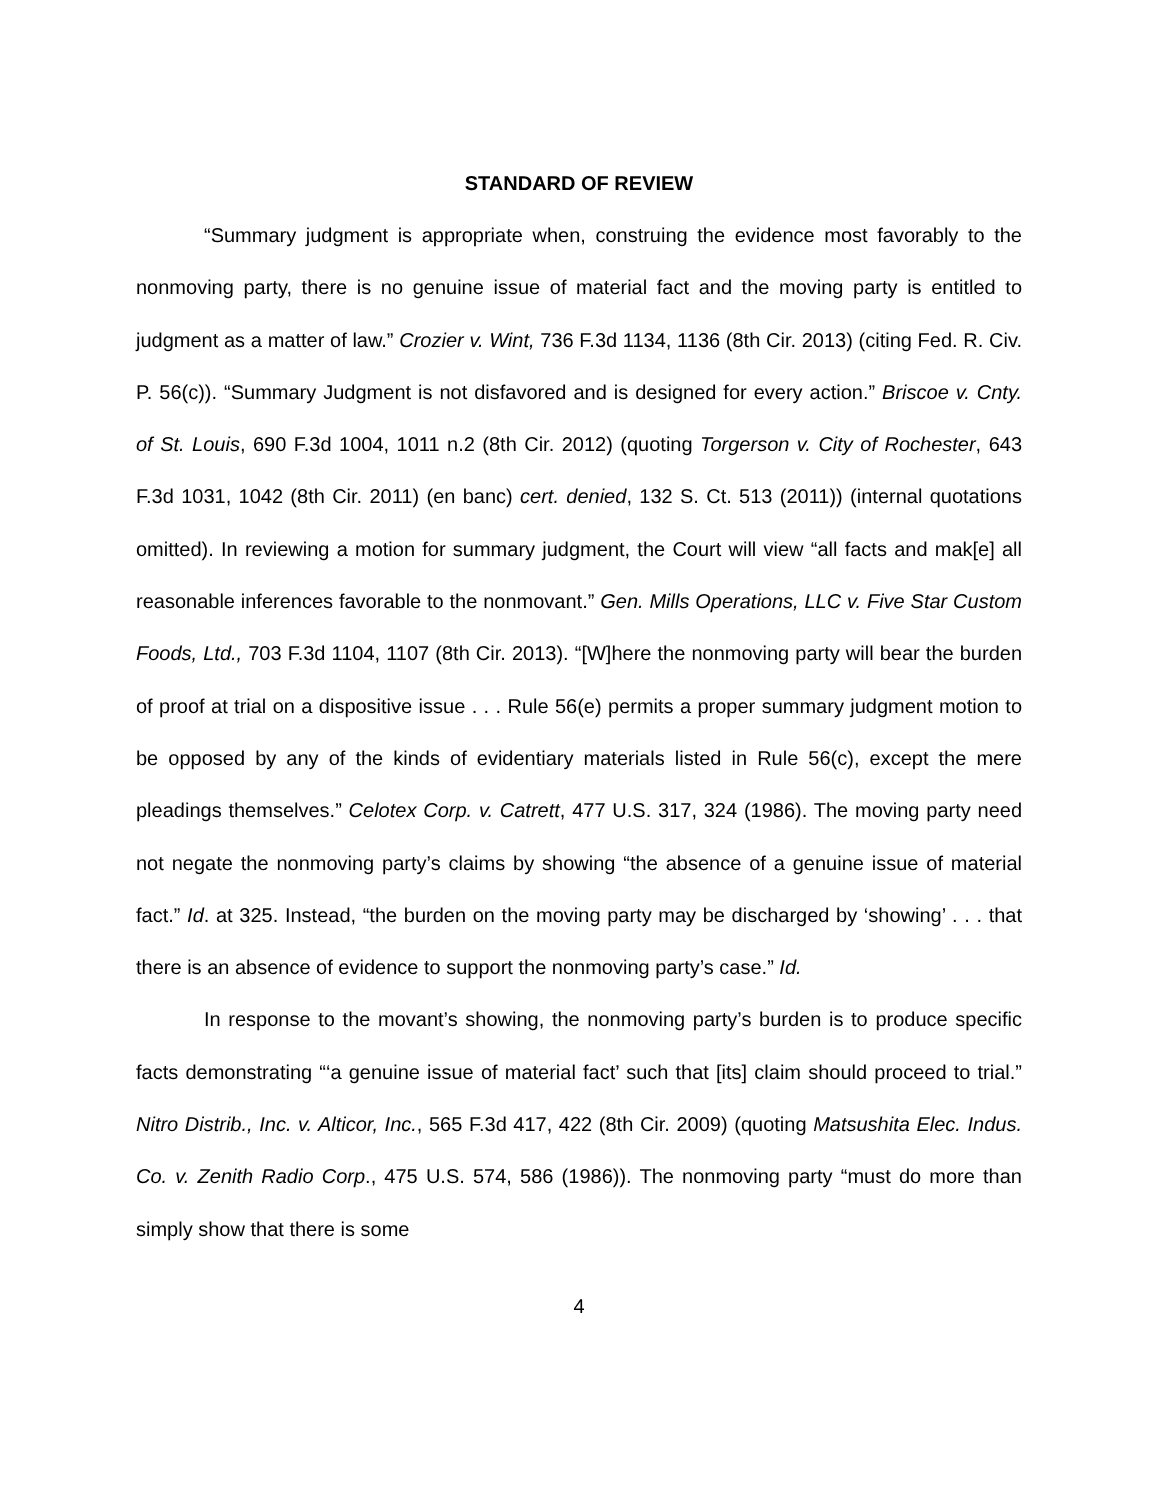STANDARD OF REVIEW
“Summary judgment is appropriate when, construing the evidence most favorably to the nonmoving party, there is no genuine issue of material fact and the moving party is entitled to judgment as a matter of law.” Crozier v. Wint, 736 F.3d 1134, 1136 (8th Cir. 2013) (citing Fed. R. Civ. P. 56(c)). “Summary Judgment is not disfavored and is designed for every action.” Briscoe v. Cnty. of St. Louis, 690 F.3d 1004, 1011 n.2 (8th Cir. 2012) (quoting Torgerson v. City of Rochester, 643 F.3d 1031, 1042 (8th Cir. 2011) (en banc) cert. denied, 132 S. Ct. 513 (2011)) (internal quotations omitted). In reviewing a motion for summary judgment, the Court will view “all facts and mak[e] all reasonable inferences favorable to the nonmovant.” Gen. Mills Operations, LLC v. Five Star Custom Foods, Ltd., 703 F.3d 1104, 1107 (8th Cir. 2013). “[W]here the nonmoving party will bear the burden of proof at trial on a dispositive issue . . . Rule 56(e) permits a proper summary judgment motion to be opposed by any of the kinds of evidentiary materials listed in Rule 56(c), except the mere pleadings themselves.” Celotex Corp. v. Catrett, 477 U.S. 317, 324 (1986). The moving party need not negate the nonmoving party’s claims by showing “the absence of a genuine issue of material fact.” Id. at 325. Instead, “the burden on the moving party may be discharged by ‘showing’ . . . that there is an absence of evidence to support the nonmoving party’s case.” Id.
In response to the movant’s showing, the nonmoving party’s burden is to produce specific facts demonstrating “‘a genuine issue of material fact’ such that [its] claim should proceed to trial.” Nitro Distrib., Inc. v. Alticor, Inc., 565 F.3d 417, 422 (8th Cir. 2009) (quoting Matsushita Elec. Indus. Co. v. Zenith Radio Corp., 475 U.S. 574, 586 (1986)). The nonmoving party “must do more than simply show that there is some
4